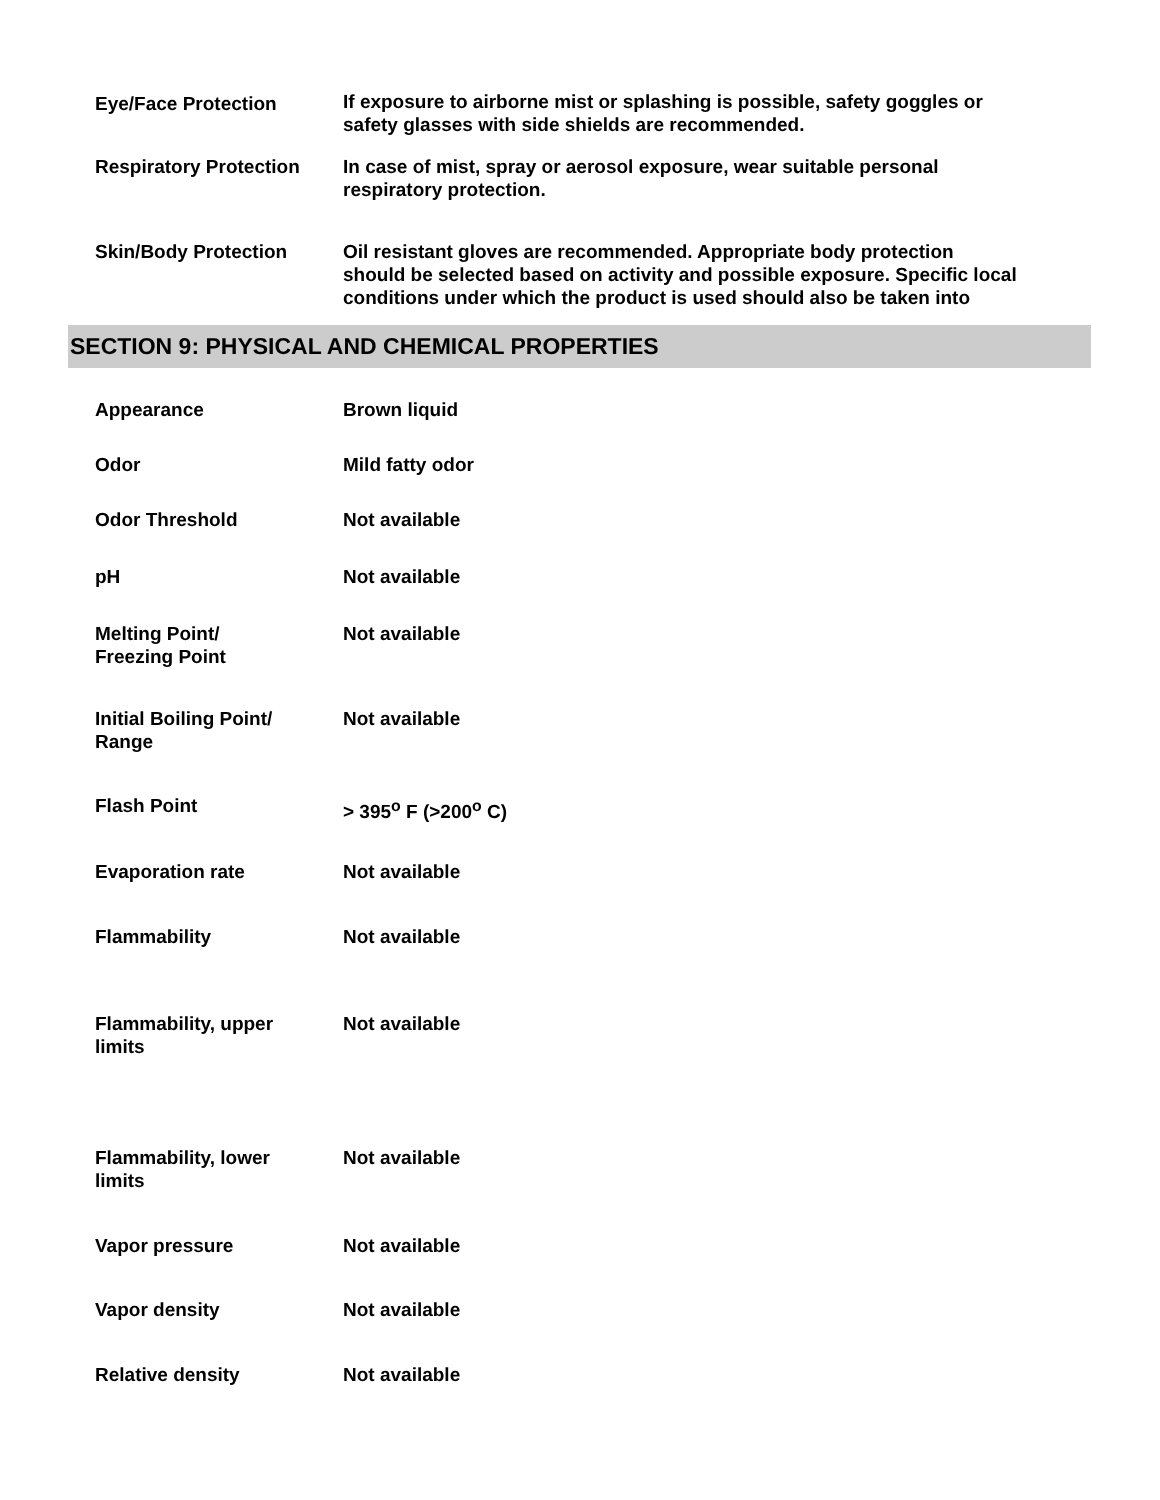| Eye/Face Protection | If exposure to airborne mist or splashing is possible, safety goggles or safety glasses with side shields are recommended. |
| Respiratory Protection | In case of mist, spray or aerosol exposure, wear suitable personal respiratory protection. |
| Skin/Body Protection | Oil resistant gloves are recommended. Appropriate body protection should be selected based on activity and possible exposure. Specific local conditions under which the product is used should also be taken into |
SECTION 9: PHYSICAL AND CHEMICAL PROPERTIES
| Appearance | Brown liquid |
| Odor | Mild fatty odor |
| Odor Threshold | Not available |
| pH | Not available |
| Melting Point/ Freezing Point | Not available |
| Initial Boiling Point/ Range | Not available |
| Flash Point | > 395<sup>o</sup> F (>200<sup>o</sup> C) |
| Evaporation rate | Not available |
| Flammability | Not available |
| Flammability, upper limits | Not available |
| Flammability, lower limits | Not available |
| Vapor pressure | Not available |
| Vapor density | Not available |
| Relative density | Not available |